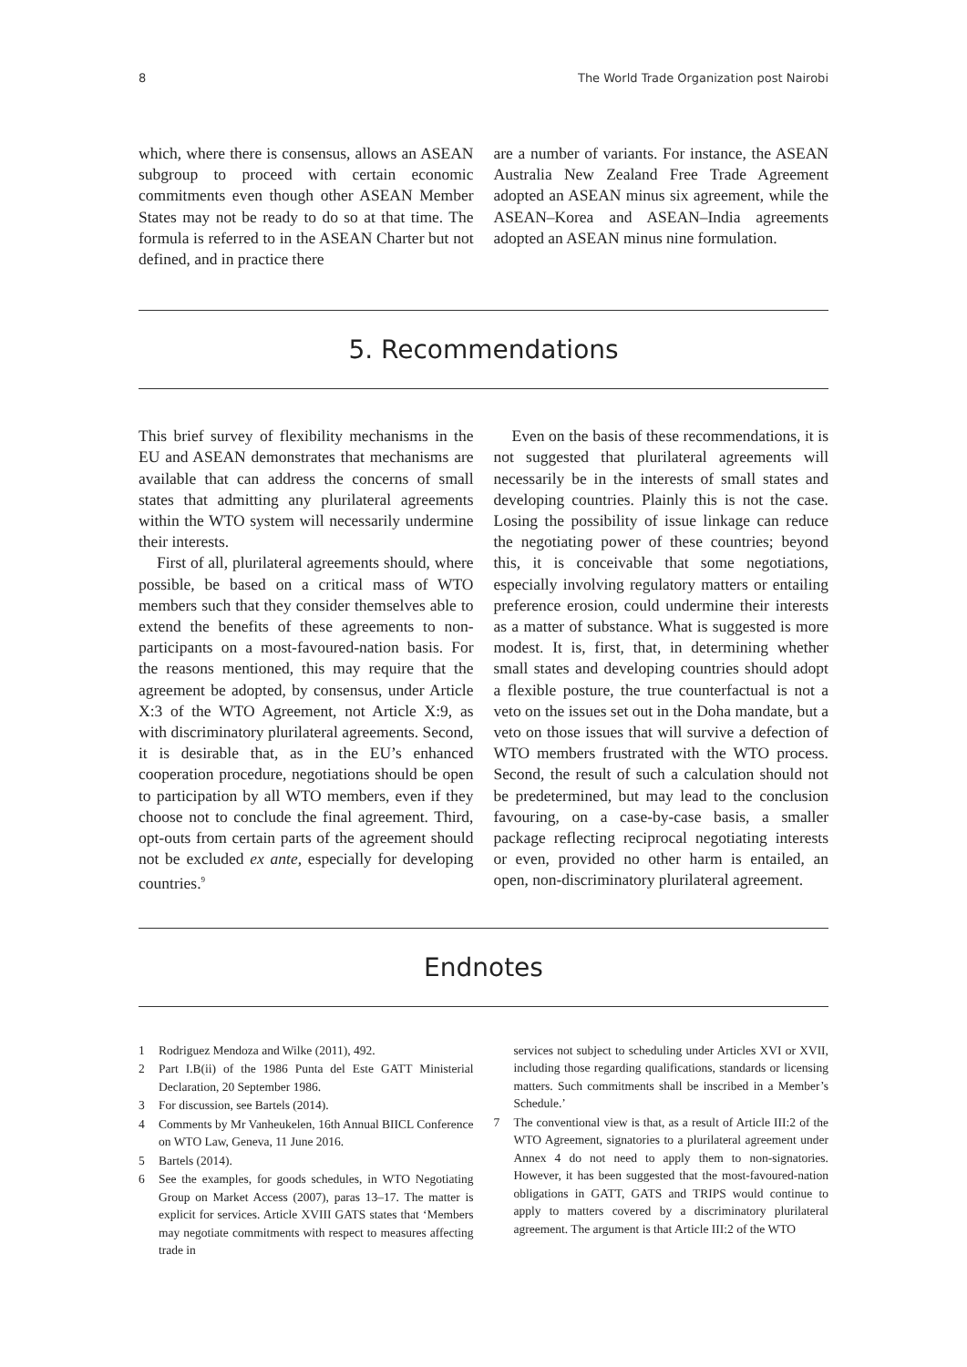8 The World Trade Organization post Nairobi
which, where there is consensus, allows an ASEAN subgroup to proceed with certain economic commitments even though other ASEAN Member States may not be ready to do so at that time. The formula is referred to in the ASEAN Charter but not defined, and in practice there
are a number of variants. For instance, the ASEAN Australia New Zealand Free Trade Agreement adopted an ASEAN minus six agreement, while the ASEAN–Korea and ASEAN–India agreements adopted an ASEAN minus nine formulation.
5. Recommendations
This brief survey of flexibility mechanisms in the EU and ASEAN demonstrates that mechanisms are available that can address the concerns of small states that admitting any plurilateral agreements within the WTO system will necessarily undermine their interests.
First of all, plurilateral agreements should, where possible, be based on a critical mass of WTO members such that they consider themselves able to extend the benefits of these agreements to non-participants on a most-favoured-nation basis. For the reasons mentioned, this may require that the agreement be adopted, by consensus, under Article X:3 of the WTO Agreement, not Article X:9, as with discriminatory plurilateral agreements. Second, it is desirable that, as in the EU’s enhanced cooperation procedure, negotiations should be open to participation by all WTO members, even if they choose not to conclude the final agreement. Third, opt-outs from certain parts of the agreement should not be excluded ex ante, especially for developing countries.<sup>9</sup>
Even on the basis of these recommendations, it is not suggested that plurilateral agreements will necessarily be in the interests of small states and developing countries. Plainly this is not the case. Losing the possibility of issue linkage can reduce the negotiating power of these countries; beyond this, it is conceivable that some negotiations, especially involving regulatory matters or entailing preference erosion, could undermine their interests as a matter of substance. What is suggested is more modest. It is, first, that, in determining whether small states and developing countries should adopt a flexible posture, the true counterfactual is not a veto on the issues set out in the Doha mandate, but a veto on those issues that will survive a defection of WTO members frustrated with the WTO process. Second, the result of such a calculation should not be predetermined, but may lead to the conclusion favouring, on a case-by-case basis, a smaller package reflecting reciprocal negotiating interests or even, provided no other harm is entailed, an open, non-discriminatory plurilateral agreement.
Endnotes
1 Rodriguez Mendoza and Wilke (2011), 492.
2 Part I.B(ii) of the 1986 Punta del Este GATT Ministerial Declaration, 20 September 1986.
3 For discussion, see Bartels (2014).
4 Comments by Mr Vanheukelen, 16th Annual BIICL Conference on WTO Law, Geneva, 11 June 2016.
5 Bartels (2014).
6 See the examples, for goods schedules, in WTO Negotiating Group on Market Access (2007), paras 13–17. The matter is explicit for services. Article XVIII GATS states that ‘Members may negotiate commitments with respect to measures affecting trade in
services not subject to scheduling under Articles XVI or XVII, including those regarding qualifications, standards or licensing matters. Such commitments shall be inscribed in a Member’s Schedule.’
7 The conventional view is that, as a result of Article III:2 of the WTO Agreement, signatories to a plurilateral agreement under Annex 4 do not need to apply them to non-signatories. However, it has been suggested that the most-favoured-nation obligations in GATT, GATS and TRIPS would continue to apply to matters covered by a discriminatory plurilateral agreement. The argument is that Article III:2 of the WTO